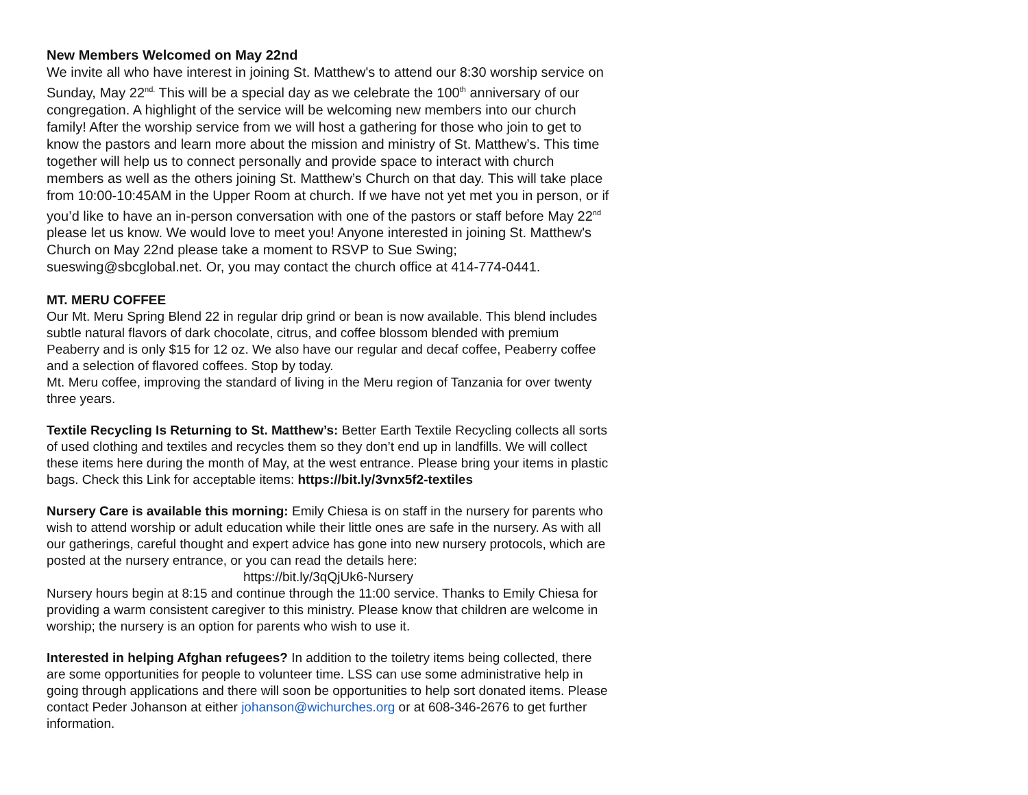New Members Welcomed on May 22nd
We invite all who have interest in joining St. Matthew's to attend our 8:30 worship service on Sunday, May 22<sup>nd.</sup> This will be a special day as we celebrate the 100<sup>th</sup> anniversary of our congregation. A highlight of the service will be welcoming new members into our church family! After the worship service from we will host a gathering for those who join to get to know the pastors and learn more about the mission and ministry of St. Matthew’s. This time together will help us to connect personally and provide space to interact with church members as well as the others joining St. Matthew’s Church on that day. This will take place from 10:00-10:45AM in the Upper Room at church. If we have not yet met you in person, or if you’d like to have an in-person conversation with one of the pastors or staff before May 22<sup>nd</sup> please let us know. We would love to meet you! Anyone interested in joining St. Matthew's Church on May 22nd please take a moment to RSVP to Sue Swing; sueswing@sbcglobal.net. Or, you may contact the church office at 414-774-0441.
MT. MERU COFFEE
Our Mt. Meru Spring Blend 22 in regular drip grind or bean is now available. This blend includes subtle natural flavors of dark chocolate, citrus, and coffee blossom blended with premium Peaberry and is only $15 for 12 oz. We also have our regular and decaf coffee, Peaberry coffee and a selection of flavored coffees. Stop by today.
Mt. Meru coffee, improving the standard of living in the Meru region of Tanzania for over twenty three years.
Textile Recycling Is Returning to St. Matthew’s: Better Earth Textile Recycling collects all sorts of used clothing and textiles and recycles them so they don’t end up in landfills. We will collect these items here during the month of May, at the west entrance. Please bring your items in plastic bags. Check this Link for acceptable items: https://bit.ly/3vnx5f2-textiles
Nursery Care is available this morning: Emily Chiesa is on staff in the nursery for parents who wish to attend worship or adult education while their little ones are safe in the nursery. As with all our gatherings, careful thought and expert advice has gone into new nursery protocols, which are posted at the nursery entrance, or you can read the details here:
https://bit.ly/3qQjUk6-Nursery
Nursery hours begin at 8:15 and continue through the 11:00 service. Thanks to Emily Chiesa for providing a warm consistent caregiver to this ministry. Please know that children are welcome in worship; the nursery is an option for parents who wish to use it.
Interested in helping Afghan refugees? In addition to the toiletry items being collected, there are some opportunities for people to volunteer time. LSS can use some administrative help in going through applications and there will soon be opportunities to help sort donated items. Please contact Peder Johanson at either johanson@wichurches.org or at 608-346-2676 to get further information.